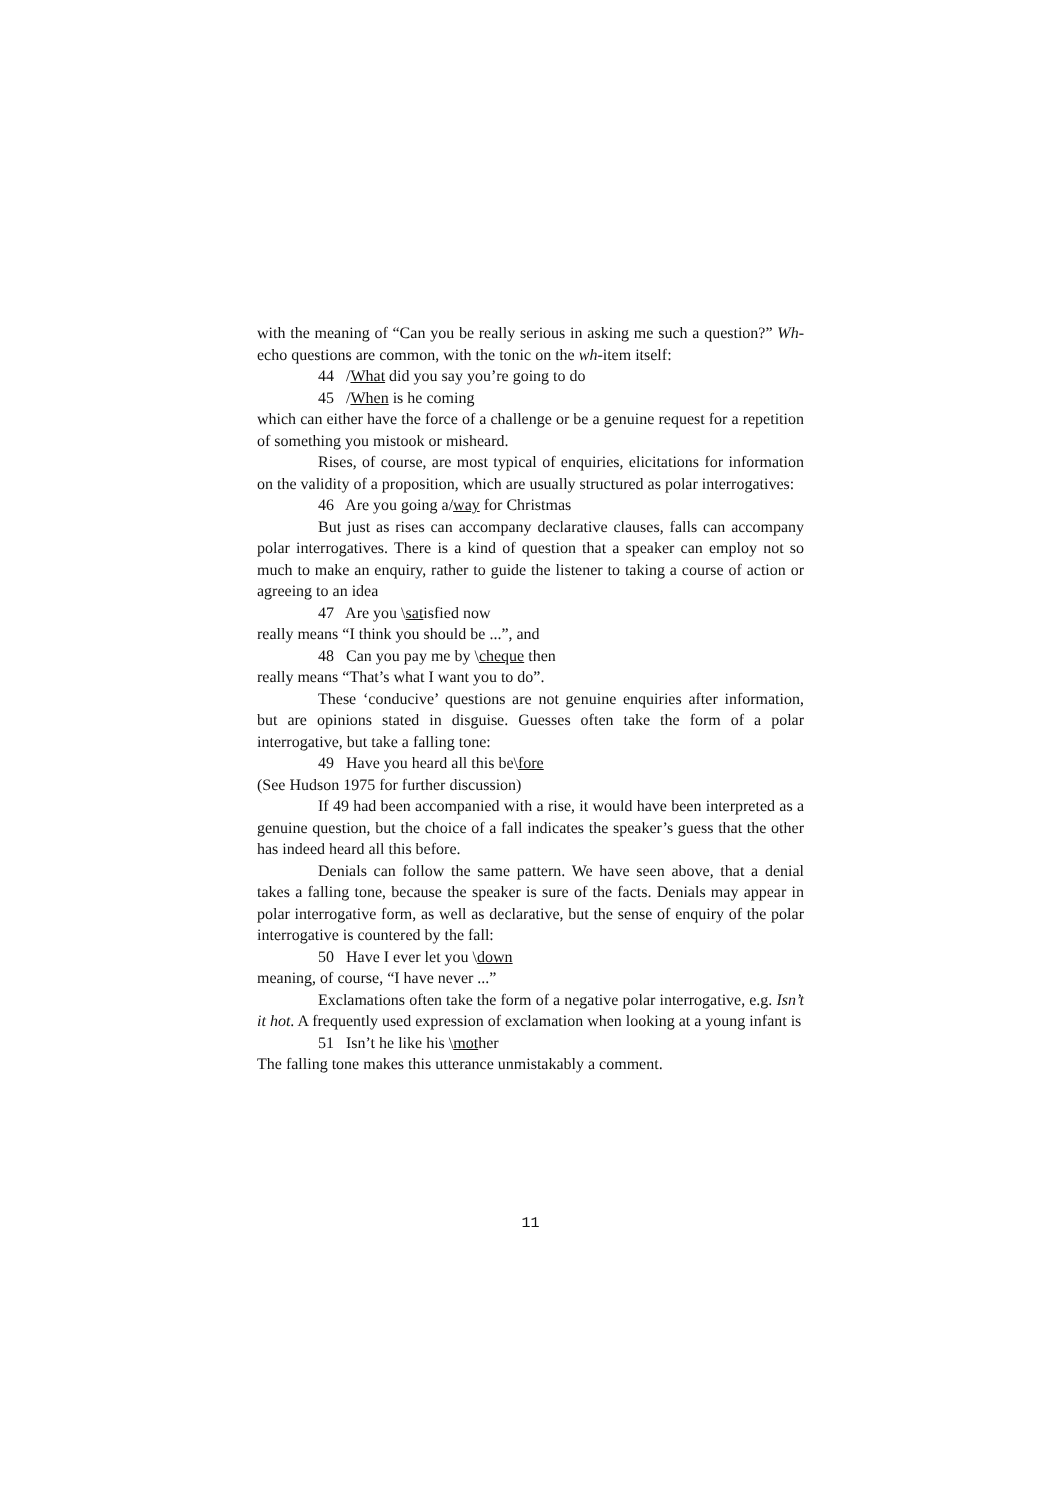with the meaning of “Can you be really serious in asking me such a question?” Wh-echo questions are common, with the tonic on the wh-item itself:
44 /What did you say you’re going to do
45 /When is he coming
which can either have the force of a challenge or be a genuine request for a repetition of something you mistook or misheard.
Rises, of course, are most typical of enquiries, elicitations for information on the validity of a proposition, which are usually structured as polar interrogatives:
46 Are you going a/way for Christmas
But just as rises can accompany declarative clauses, falls can accompany polar interrogatives. There is a kind of question that a speaker can employ not so much to make an enquiry, rather to guide the listener to taking a course of action or agreeing to an idea
47 Are you \satisfied now
really means “I think you should be ...”, and
48 Can you pay me by \cheque then
really means “That’s what I want you to do”.
These ‘conducive’ questions are not genuine enquiries after information, but are opinions stated in disguise. Guesses often take the form of a polar interrogative, but take a falling tone:
49 Have you heard all this be\fore
(See Hudson 1975 for further discussion)
If 49 had been accompanied with a rise, it would have been interpreted as a genuine question, but the choice of a fall indicates the speaker’s guess that the other has indeed heard all this before.
Denials can follow the same pattern. We have seen above, that a denial takes a falling tone, because the speaker is sure of the facts. Denials may appear in polar interrogative form, as well as declarative, but the sense of enquiry of the polar interrogative is countered by the fall:
50 Have I ever let you \down
meaning, of course, “I have never ...”
Exclamations often take the form of a negative polar interrogative, e.g. Isn’t it hot. A frequently used expression of exclamation when looking at a young infant is
51 Isn’t he like his \mother
The falling tone makes this utterance unmistakably a comment.
11